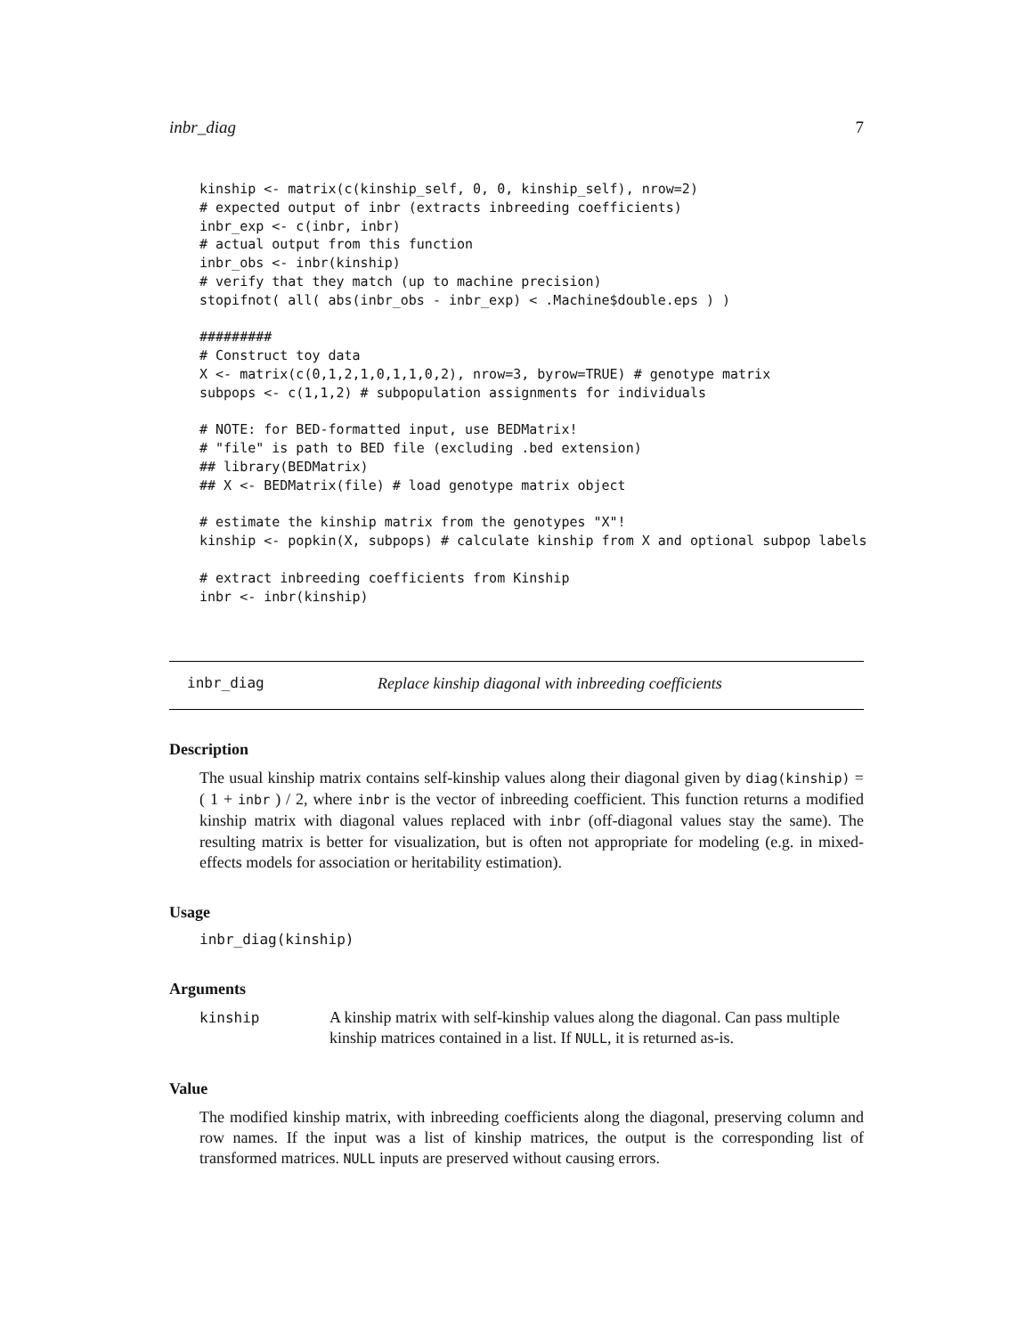inbr_diag 7
kinship <- matrix(c(kinship_self, 0, 0, kinship_self), nrow=2)
# expected output of inbr (extracts inbreeding coefficients)
inbr_exp <- c(inbr, inbr)
# actual output from this function
inbr_obs <- inbr(kinship)
# verify that they match (up to machine precision)
stopifnot( all( abs(inbr_obs - inbr_exp) < .Machine$double.eps ) )

#########
# Construct toy data
X <- matrix(c(0,1,2,1,0,1,1,0,2), nrow=3, byrow=TRUE) # genotype matrix
subpops <- c(1,1,2) # subpopulation assignments for individuals

# NOTE: for BED-formatted input, use BEDMatrix!
# "file" is path to BED file (excluding .bed extension)
## library(BEDMatrix)
## X <- BEDMatrix(file) # load genotype matrix object

# estimate the kinship matrix from the genotypes "X"!
kinship <- popkin(X, subpops) # calculate kinship from X and optional subpop labels

# extract inbreeding coefficients from Kinship
inbr <- inbr(kinship)
inbr_diag Replace kinship diagonal with inbreeding coefficients
Description
The usual kinship matrix contains self-kinship values along their diagonal given by diag(kinship) = ( 1 + inbr ) / 2, where inbr is the vector of inbreeding coefficient. This function returns a modified kinship matrix with diagonal values replaced with inbr (off-diagonal values stay the same). The resulting matrix is better for visualization, but is often not appropriate for modeling (e.g. in mixed-effects models for association or heritability estimation).
Usage
inbr_diag(kinship)
Arguments
kinship A kinship matrix with self-kinship values along the diagonal. Can pass multiple kinship matrices contained in a list. If NULL, it is returned as-is.
Value
The modified kinship matrix, with inbreeding coefficients along the diagonal, preserving column and row names. If the input was a list of kinship matrices, the output is the corresponding list of transformed matrices. NULL inputs are preserved without causing errors.